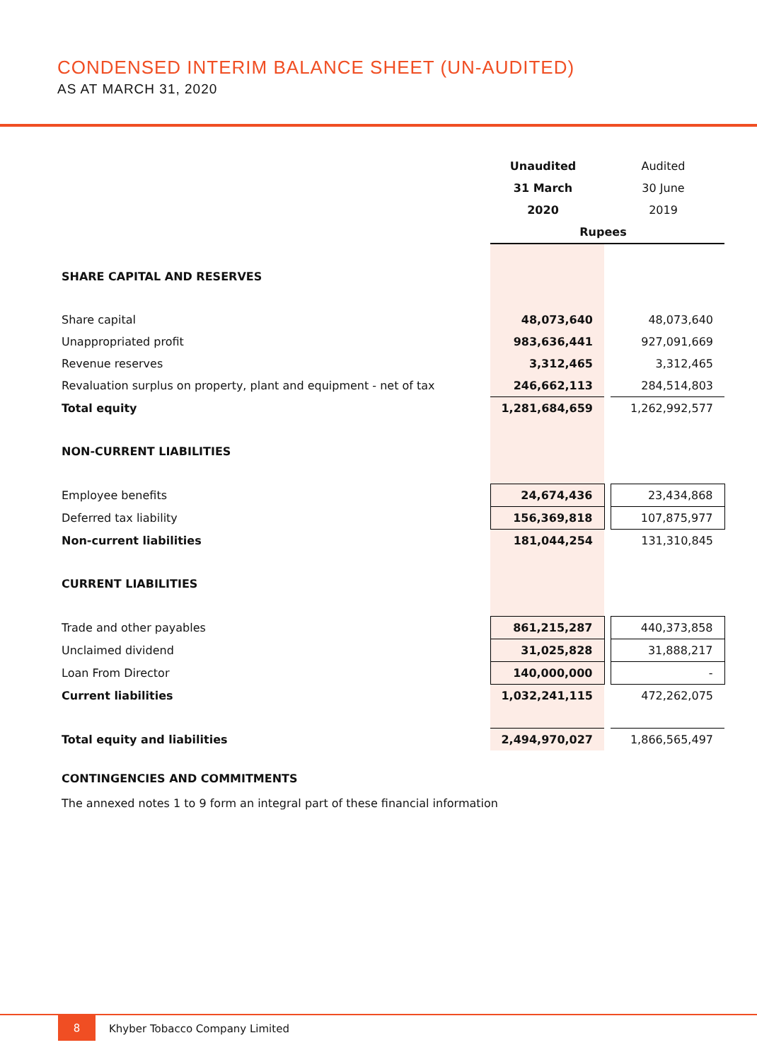CONDENSED INTERIM BALANCE SHEET (UN-AUDITED)
AS AT MARCH 31, 2020
| | Unaudited | | Audited |
| --- | --- | --- | --- |
| | 31 March | | 30 June |
| | 2020 | | 2019 |
| | Rupees | | |
| SHARE CAPITAL AND RESERVES | | | |
| Share capital | 48,073,640 | | 48,073,640 |
| Unappropriated profit | 983,636,441 | | 927,091,669 |
| Revenue reserves | 3,312,465 | | 3,312,465 |
| Revaluation surplus on property, plant and equipment - net of tax | 246,662,113 | | 284,514,803 |
| Total equity | 1,281,684,659 | | 1,262,992,577 |
| NON-CURRENT LIABILITIES | | | |
| Employee benefits | 24,674,436 | | 23,434,868 |
| Deferred tax liability | 156,369,818 | | 107,875,977 |
| Non-current liabilities | 181,044,254 | | 131,310,845 |
| CURRENT LIABILITIES | | | |
| Trade and other payables | 861,215,287 | | 440,373,858 |
| Unclaimed dividend | 31,025,828 | | 31,888,217 |
| Loan From Director | 140,000,000 | | - |
| Current liabilities | 1,032,241,115 | | 472,262,075 |
| Total equity and liabilities | 2,494,970,027 | | 1,866,565,497 |
CONTINGENCIES AND COMMITMENTS
The annexed notes 1 to 9 form an integral part of these financial information
8
Khyber Tobacco Company Limited